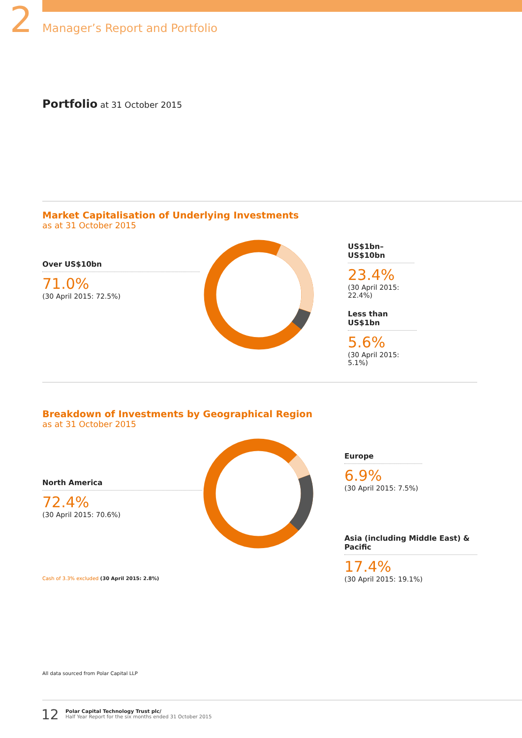2 Manager’s Report and Portfolio
Portfolio at 31 October 2015
Market Capitalisation of Underlying Investments
as at 31 October 2015
Over US$10bn
71.0%
(30 April 2015: 72.5%)
US$1bn–US$10bn
23.4%
(30 April 2015: 22.4%)
Less than US$1bn
5.6%
(30 April 2015: 5.1%)
Breakdown of Investments by Geographical Region
as at 31 October 2015
North America
72.4%
(30 April 2015: 70.6%)
Europe
6.9%
(30 April 2015: 7.5%)
Asia (including Middle East) & Pacific
17.4%
(30 April 2015: 19.1%)
Cash of 3.3% excluded (30 April 2015: 2.8%)
All data sourced from Polar Capital LLP
12
Polar Capital Technology Trust plc/
Half Year Report for the six months ended 31 October 2015